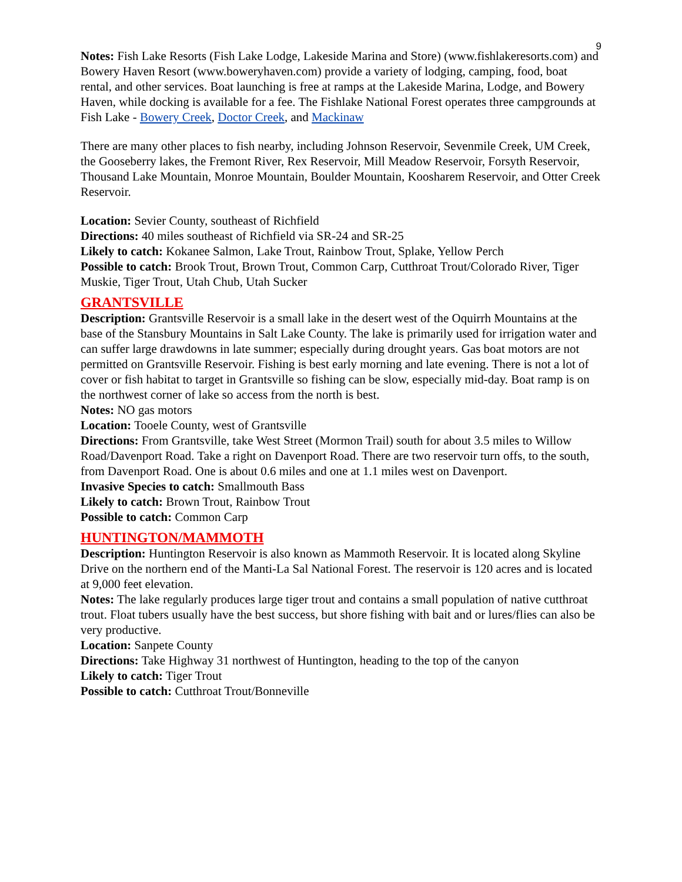9
Notes: Fish Lake Resorts (Fish Lake Lodge, Lakeside Marina and Store) (www.fishlakeresorts.com) and Bowery Haven Resort (www.boweryhaven.com) provide a variety of lodging, camping, food, boat rental, and other services. Boat launching is free at ramps at the Lakeside Marina, Lodge, and Bowery Haven, while docking is available for a fee. The Fishlake National Forest operates three campgrounds at Fish Lake - Bowery Creek, Doctor Creek, and Mackinaw
There are many other places to fish nearby, including Johnson Reservoir, Sevenmile Creek, UM Creek, the Gooseberry lakes, the Fremont River, Rex Reservoir, Mill Meadow Reservoir, Forsyth Reservoir, Thousand Lake Mountain, Monroe Mountain, Boulder Mountain, Koosharem Reservoir, and Otter Creek Reservoir.
Location: Sevier County, southeast of Richfield
Directions: 40 miles southeast of Richfield via SR-24 and SR-25
Likely to catch: Kokanee Salmon, Lake Trout, Rainbow Trout, Splake, Yellow Perch
Possible to catch: Brook Trout, Brown Trout, Common Carp, Cutthroat Trout/Colorado River, Tiger Muskie, Tiger Trout, Utah Chub, Utah Sucker
GRANTSVILLE
Description: Grantsville Reservoir is a small lake in the desert west of the Oquirrh Mountains at the base of the Stansbury Mountains in Salt Lake County. The lake is primarily used for irrigation water and can suffer large drawdowns in late summer; especially during drought years. Gas boat motors are not permitted on Grantsville Reservoir. Fishing is best early morning and late evening. There is not a lot of cover or fish habitat to target in Grantsville so fishing can be slow, especially mid-day. Boat ramp is on the northwest corner of lake so access from the north is best.
Notes: NO gas motors
Location: Tooele County, west of Grantsville
Directions: From Grantsville, take West Street (Mormon Trail) south for about 3.5 miles to Willow Road/Davenport Road. Take a right on Davenport Road. There are two reservoir turn offs, to the south, from Davenport Road. One is about 0.6 miles and one at 1.1 miles west on Davenport.
Invasive Species to catch: Smallmouth Bass
Likely to catch: Brown Trout, Rainbow Trout
Possible to catch: Common Carp
HUNTINGTON/MAMMOTH
Description: Huntington Reservoir is also known as Mammoth Reservoir. It is located along Skyline Drive on the northern end of the Manti-La Sal National Forest. The reservoir is 120 acres and is located at 9,000 feet elevation.
Notes: The lake regularly produces large tiger trout and contains a small population of native cutthroat trout. Float tubers usually have the best success, but shore fishing with bait and or lures/flies can also be very productive.
Location: Sanpete County
Directions: Take Highway 31 northwest of Huntington, heading to the top of the canyon
Likely to catch: Tiger Trout
Possible to catch: Cutthroat Trout/Bonneville